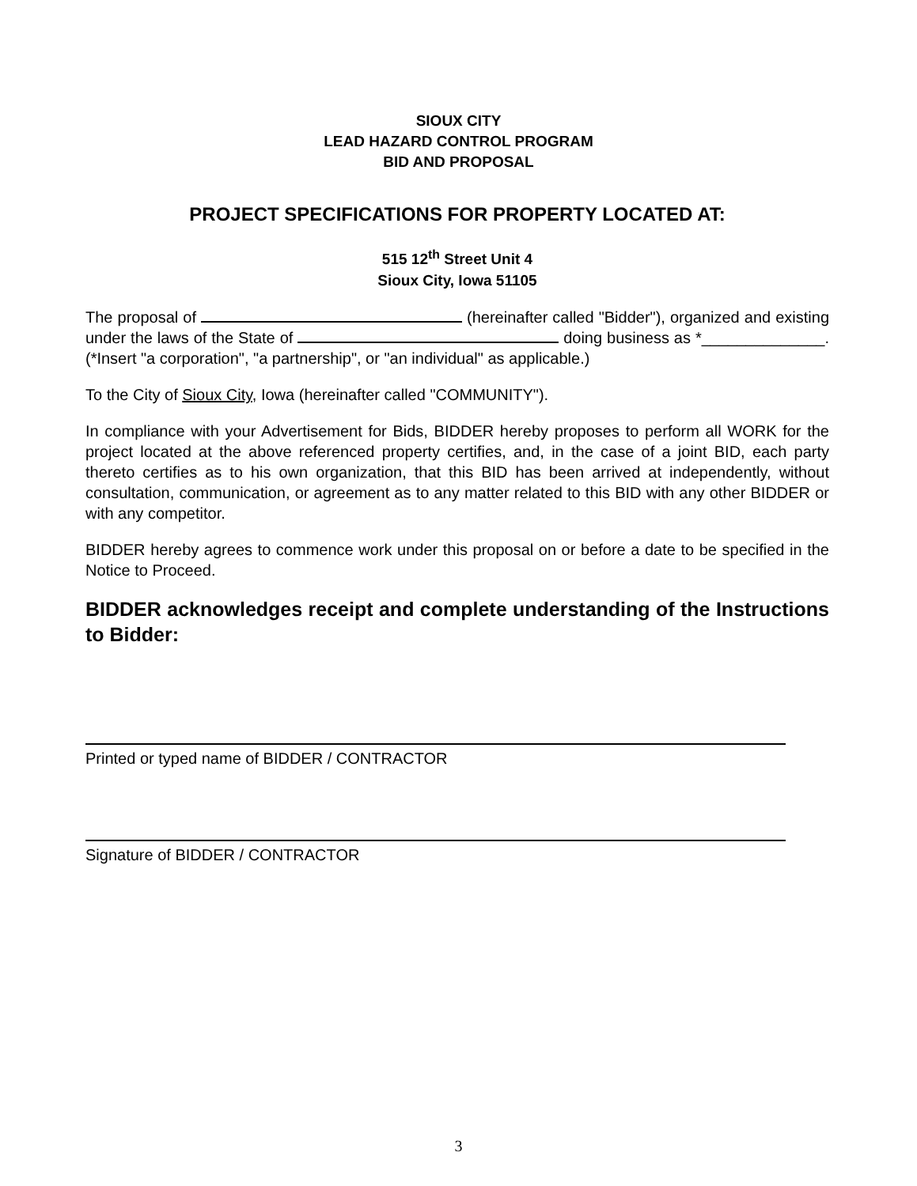SIOUX CITY
LEAD HAZARD CONTROL PROGRAM
BID AND PROPOSAL
PROJECT SPECIFICATIONS FOR PROPERTY LOCATED AT:
515 12<sup>th</sup> Street Unit 4
Sioux City, Iowa 51105
The proposal of (hereinafter called "Bidder"), organized and existing under the laws of the State of doing business as *______________. (*Insert "a corporation", "a partnership", or "an individual" as applicable.)
To the City of Sioux City, Iowa (hereinafter called "COMMUNITY").
In compliance with your Advertisement for Bids, BIDDER hereby proposes to perform all WORK for the project located at the above referenced property certifies, and, in the case of a joint BID, each party thereto certifies as to his own organization, that this BID has been arrived at independently, without consultation, communication, or agreement as to any matter related to this BID with any other BIDDER or with any competitor.
BIDDER hereby agrees to commence work under this proposal on or before a date to be specified in the Notice to Proceed.
BIDDER acknowledges receipt and complete understanding of the Instructions to Bidder:
Printed or typed name of BIDDER / CONTRACTOR
Signature of BIDDER / CONTRACTOR
3